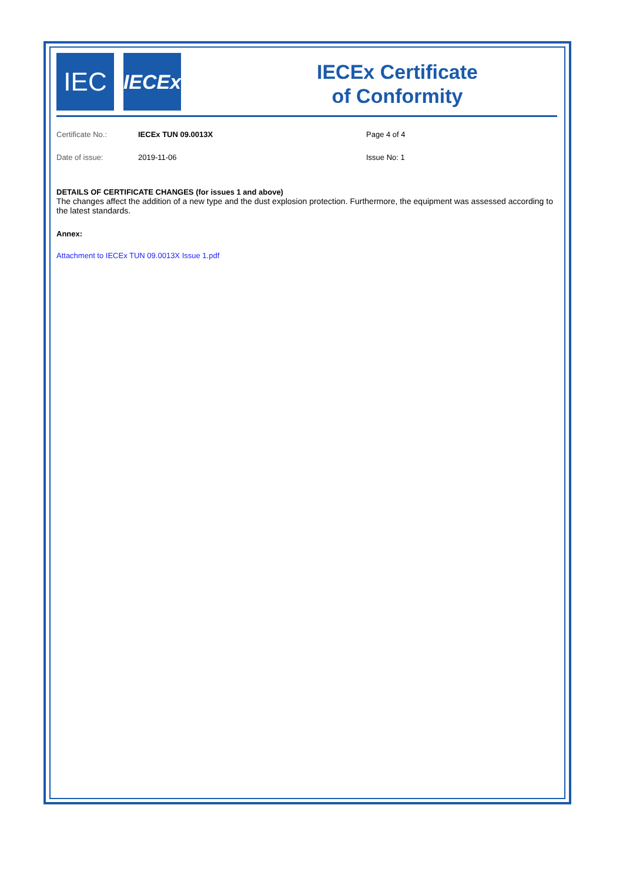IEC
IECEx
IECEx Certificate
of Conformity
Certificate No.: IECEx TUN 09.0013X Page 4 of 4
Date of issue: 2019-11-06 Issue No: 1
DETAILS OF CERTIFICATE CHANGES (for issues 1 and above)
The changes affect the addition of a new type and the dust explosion protection. Furthermore, the equipment was assessed according to the latest standards.
Annex:
Attachment to IECEx TUN 09.0013X Issue 1.pdf